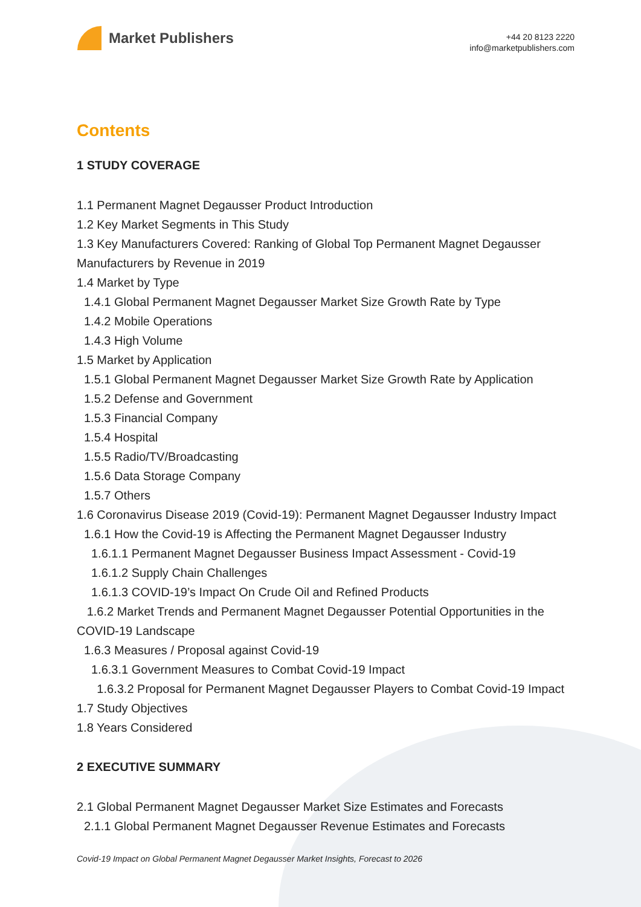Market Publishers
+44 20 8123 2220
info@marketpublishers.com
Contents
1 STUDY COVERAGE
1.1 Permanent Magnet Degausser Product Introduction
1.2 Key Market Segments in This Study
1.3 Key Manufacturers Covered: Ranking of Global Top Permanent Magnet Degausser Manufacturers by Revenue in 2019
1.4 Market by Type
1.4.1 Global Permanent Magnet Degausser Market Size Growth Rate by Type
1.4.2 Mobile Operations
1.4.3 High Volume
1.5 Market by Application
1.5.1 Global Permanent Magnet Degausser Market Size Growth Rate by Application
1.5.2 Defense and Government
1.5.3 Financial Company
1.5.4 Hospital
1.5.5 Radio/TV/Broadcasting
1.5.6 Data Storage Company
1.5.7 Others
1.6 Coronavirus Disease 2019 (Covid-19): Permanent Magnet Degausser Industry Impact
1.6.1 How the Covid-19 is Affecting the Permanent Magnet Degausser Industry
1.6.1.1 Permanent Magnet Degausser Business Impact Assessment - Covid-19
1.6.1.2 Supply Chain Challenges
1.6.1.3 COVID-19’s Impact On Crude Oil and Refined Products
1.6.2 Market Trends and Permanent Magnet Degausser Potential Opportunities in the COVID-19 Landscape
1.6.3 Measures / Proposal against Covid-19
1.6.3.1 Government Measures to Combat Covid-19 Impact
1.6.3.2 Proposal for Permanent Magnet Degausser Players to Combat Covid-19 Impact
1.7 Study Objectives
1.8 Years Considered
2 EXECUTIVE SUMMARY
2.1 Global Permanent Magnet Degausser Market Size Estimates and Forecasts
2.1.1 Global Permanent Magnet Degausser Revenue Estimates and Forecasts
Covid-19 Impact on Global Permanent Magnet Degausser Market Insights, Forecast to 2026